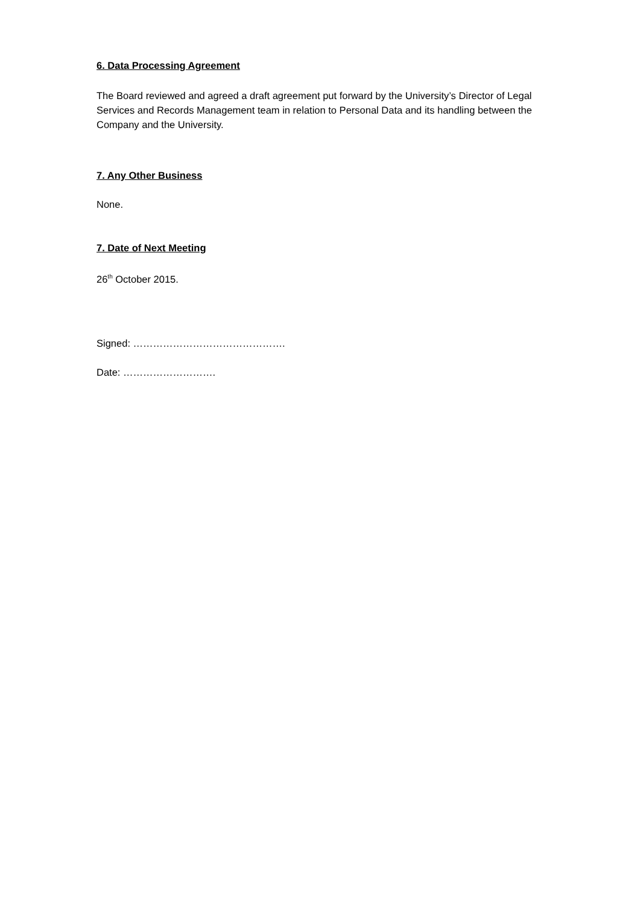6. Data Processing Agreement
The Board reviewed and agreed a draft agreement put forward by the University’s Director of Legal Services and Records Management team in relation to Personal Data and its handling between the Company and the University.
7. Any Other Business
None.
7. Date of Next Meeting
26<sup>th</sup> October 2015.
Signed: ……………………………………….
Date: ……………………….